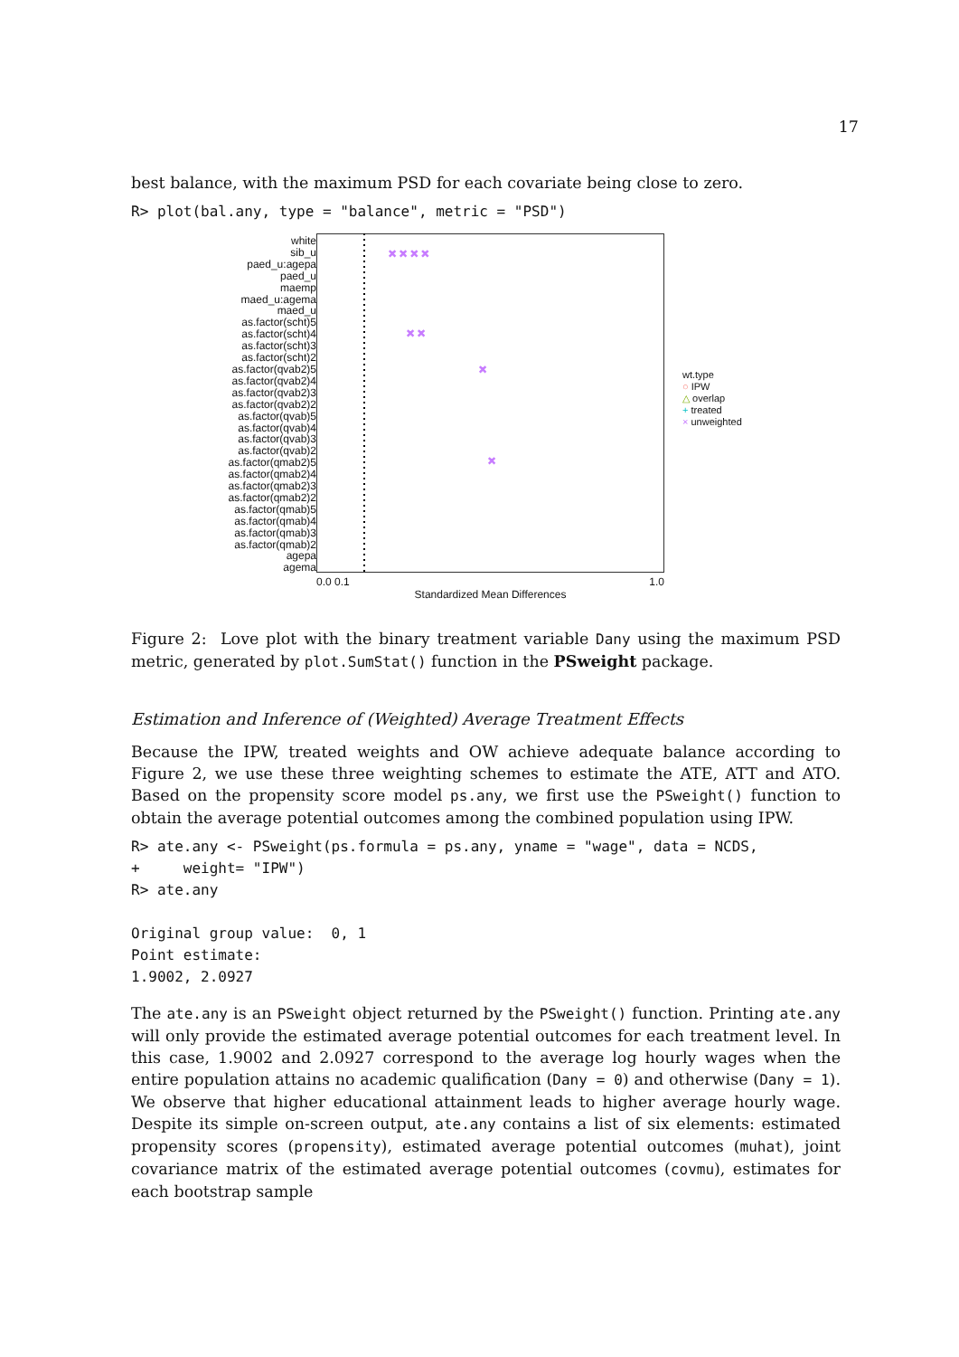17
best balance, with the maximum PSD for each covariate being close to zero.
R> plot(bal.any, type = "balance", metric = "PSD")
white
sib_u
paed_u:agepa
paed_u
maemp
maed_u:agema
maed_u
as.factor(scht)5
as.factor(scht)4
as.factor(scht)3
as.factor(scht)2
as.factor(qvab2)5
as.factor(qvab2)4
as.factor(qvab2)3
as.factor(qvab2)2
as.factor(qvab)5
as.factor(qvab)4
as.factor(qvab)3
as.factor(qvab)2
as.factor(qmab2)5
as.factor(qmab2)4
as.factor(qmab2)3
as.factor(qmab2)2
as.factor(qmab)5
as.factor(qmab)4
as.factor(qmab)3
as.factor(qmab)2
agepa
agema
× × × ×
× ×
×
×
0.0 0.1 1.0
Standardized Mean Differences
wt.type
○ IPW
△ overlap
+ treated
× unweighted
Figure 2: Love plot with the binary treatment variable Dany using the maximum PSD metric, generated by plot.SumStat() function in the PSweight package.
Estimation and Inference of (Weighted) Average Treatment Effects
Because the IPW, treated weights and OW achieve adequate balance according to Figure 2, we use these three weighting schemes to estimate the ATE, ATT and ATO. Based on the propensity score model ps.any, we first use the PSweight() function to obtain the average potential outcomes among the combined population using IPW.
R> ate.any <- PSweight(ps.formula = ps.any, yname = "wage", data = NCDS,
+     weight= "IPW")
R> ate.any

Original group value:  0, 1
Point estimate:
1.9002, 2.0927
The ate.any is an PSweight object returned by the PSweight() function. Printing ate.any will only provide the estimated average potential outcomes for each treatment level. In this case, 1.9002 and 2.0927 correspond to the average log hourly wages when the entire population attains no academic qualification (Dany = 0) and otherwise (Dany = 1). We observe that higher educational attainment leads to higher average hourly wage. Despite its simple on-screen output, ate.any contains a list of six elements: estimated propensity scores (propensity), estimated average potential outcomes (muhat), joint covariance matrix of the estimated average potential outcomes (covmu), estimates for each bootstrap sample